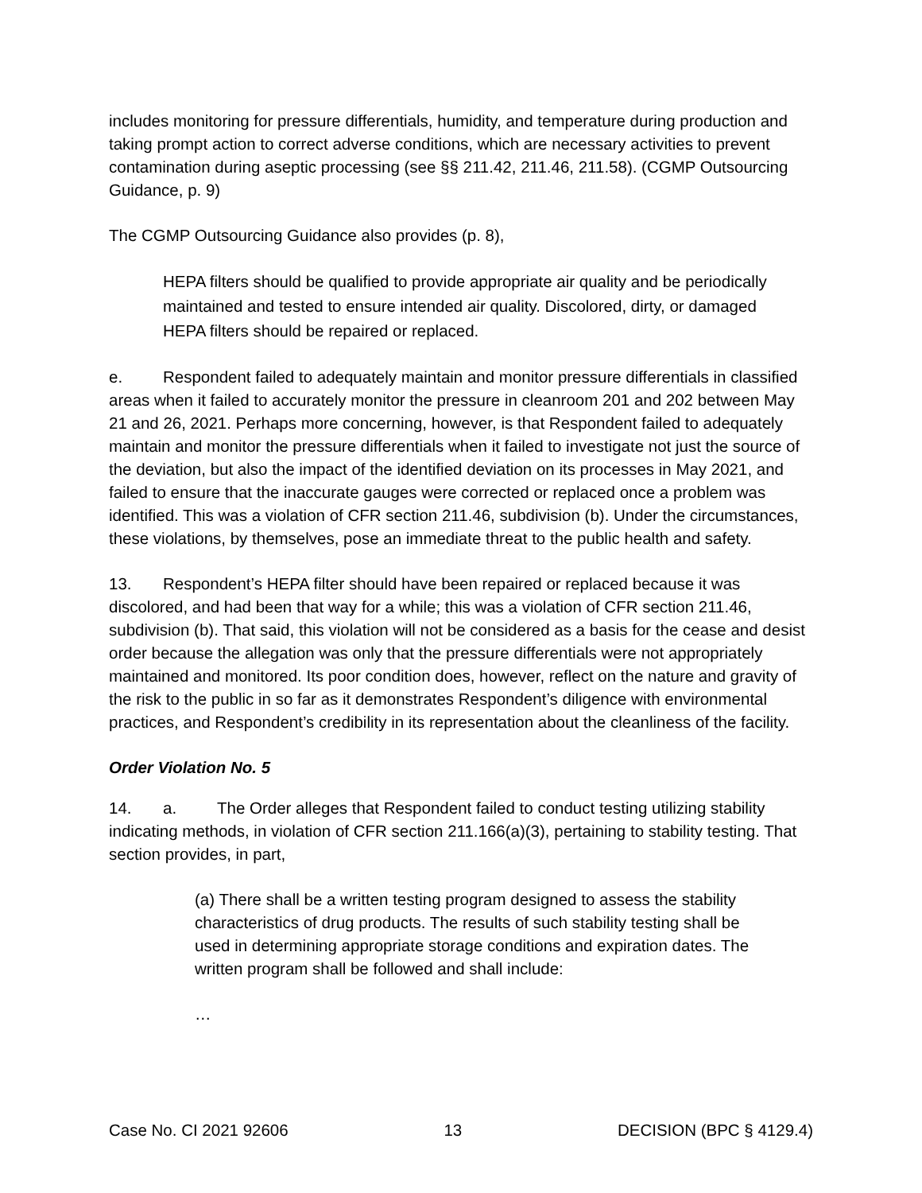includes monitoring for pressure differentials, humidity, and temperature during production and taking prompt action to correct adverse conditions, which are necessary activities to prevent contamination during aseptic processing (see §§ 211.42, 211.46, 211.58). (CGMP Outsourcing Guidance, p. 9)
The CGMP Outsourcing Guidance also provides (p. 8),
HEPA filters should be qualified to provide appropriate air quality and be periodically maintained and tested to ensure intended air quality. Discolored, dirty, or damaged HEPA filters should be repaired or replaced.
e. Respondent failed to adequately maintain and monitor pressure differentials in classified areas when it failed to accurately monitor the pressure in cleanroom 201 and 202 between May 21 and 26, 2021. Perhaps more concerning, however, is that Respondent failed to adequately maintain and monitor the pressure differentials when it failed to investigate not just the source of the deviation, but also the impact of the identified deviation on its processes in May 2021, and failed to ensure that the inaccurate gauges were corrected or replaced once a problem was identified. This was a violation of CFR section 211.46, subdivision (b). Under the circumstances, these violations, by themselves, pose an immediate threat to the public health and safety.
13. Respondent’s HEPA filter should have been repaired or replaced because it was discolored, and had been that way for a while; this was a violation of CFR section 211.46, subdivision (b). That said, this violation will not be considered as a basis for the cease and desist order because the allegation was only that the pressure differentials were not appropriately maintained and monitored. Its poor condition does, however, reflect on the nature and gravity of the risk to the public in so far as it demonstrates Respondent’s diligence with environmental practices, and Respondent’s credibility in its representation about the cleanliness of the facility.
Order Violation No. 5
14. a. The Order alleges that Respondent failed to conduct testing utilizing stability indicating methods, in violation of CFR section 211.166(a)(3), pertaining to stability testing. That section provides, in part,
(a) There shall be a written testing program designed to assess the stability characteristics of drug products. The results of such stability testing shall be used in determining appropriate storage conditions and expiration dates. The written program shall be followed and shall include:
…
Case No. CI 2021 92606 13 DECISION (BPC § 4129.4)